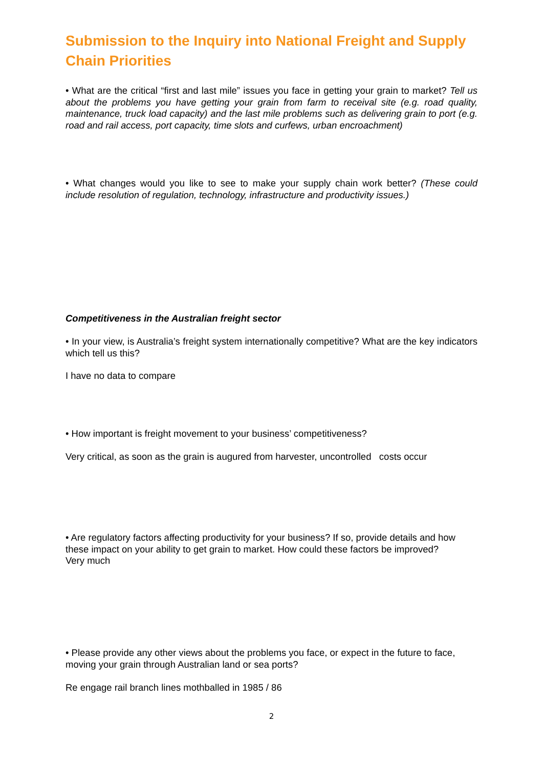Submission to the Inquiry into National Freight and Supply Chain Priorities
• What are the critical “first and last mile” issues you face in getting your grain to market? Tell us about the problems you have getting your grain from farm to receival site (e.g. road quality, maintenance, truck load capacity) and the last mile problems such as delivering grain to port (e.g. road and rail access, port capacity, time slots and curfews, urban encroachment)
• What changes would you like to see to make your supply chain work better? (These could include resolution of regulation, technology, infrastructure and productivity issues.)
Competitiveness in the Australian freight sector
• In your view, is Australia’s freight system internationally competitive? What are the key indicators which tell us this?
I have no data to compare
• How important is freight movement to your business’ competitiveness?
Very critical, as soon as the grain is augured from harvester, uncontrolled costs occur
• Are regulatory factors affecting productivity for your business? If so, provide details and how these impact on your ability to get grain to market. How could these factors be improved?
Very much
• Please provide any other views about the problems you face, or expect in the future to face, moving your grain through Australian land or sea ports?
Re engage rail branch lines mothballed in 1985 / 86
2